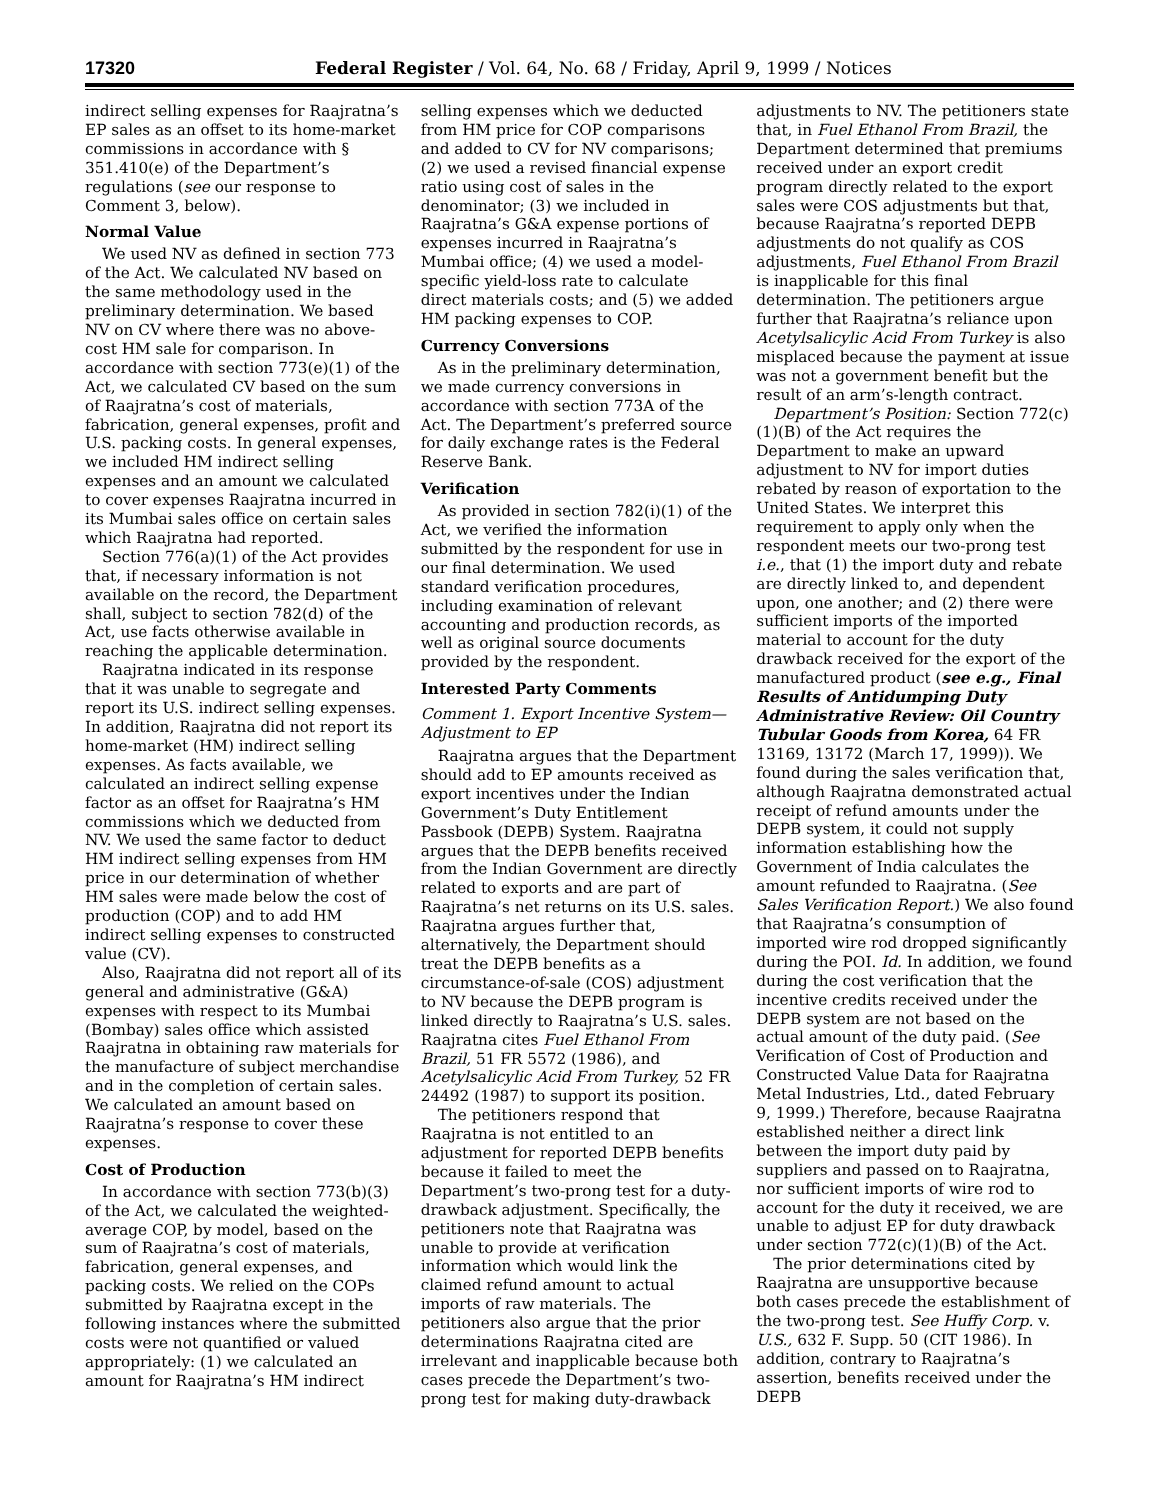17320 Federal Register / Vol. 64, No. 68 / Friday, April 9, 1999 / Notices
indirect selling expenses for Raajratna’s EP sales as an offset to its home-market commissions in accordance with § 351.410(e) of the Department’s regulations (see our response to Comment 3, below).
Normal Value
We used NV as defined in section 773 of the Act. We calculated NV based on the same methodology used in the preliminary determination. We based NV on CV where there was no above-cost HM sale for comparison. In accordance with section 773(e)(1) of the Act, we calculated CV based on the sum of Raajratna’s cost of materials, fabrication, general expenses, profit and U.S. packing costs. In general expenses, we included HM indirect selling expenses and an amount we calculated to cover expenses Raajratna incurred in its Mumbai sales office on certain sales which Raajratna had reported.
Section 776(a)(1) of the Act provides that, if necessary information is not available on the record, the Department shall, subject to section 782(d) of the Act, use facts otherwise available in reaching the applicable determination.
Raajratna indicated in its response that it was unable to segregate and report its U.S. indirect selling expenses. In addition, Raajratna did not report its home-market (HM) indirect selling expenses. As facts available, we calculated an indirect selling expense factor as an offset for Raajratna’s HM commissions which we deducted from NV. We used the same factor to deduct HM indirect selling expenses from HM price in our determination of whether HM sales were made below the cost of production (COP) and to add HM indirect selling expenses to constructed value (CV).
Also, Raajratna did not report all of its general and administrative (G&A) expenses with respect to its Mumbai (Bombay) sales office which assisted Raajratna in obtaining raw materials for the manufacture of subject merchandise and in the completion of certain sales. We calculated an amount based on Raajratna’s response to cover these expenses.
Cost of Production
In accordance with section 773(b)(3) of the Act, we calculated the weighted-average COP, by model, based on the sum of Raajratna’s cost of materials, fabrication, general expenses, and packing costs. We relied on the COPs submitted by Raajratna except in the following instances where the submitted costs were not quantified or valued appropriately: (1) we calculated an amount for Raajratna’s HM indirect selling expenses which we deducted from HM price for COP comparisons and added to CV for NV comparisons; (2) we used a revised financial expense ratio using cost of sales in the denominator; (3) we included in Raajratna’s G&A expense portions of expenses incurred in Raajratna’s Mumbai office; (4) we used a model-specific yield-loss rate to calculate direct materials costs; and (5) we added HM packing expenses to COP.
Currency Conversions
As in the preliminary determination, we made currency conversions in accordance with section 773A of the Act. The Department’s preferred source for daily exchange rates is the Federal Reserve Bank.
Verification
As provided in section 782(i)(1) of the Act, we verified the information submitted by the respondent for use in our final determination. We used standard verification procedures, including examination of relevant accounting and production records, as well as original source documents provided by the respondent.
Interested Party Comments
Comment 1. Export Incentive System—Adjustment to EP
Raajratna argues that the Department should add to EP amounts received as export incentives under the Indian Government’s Duty Entitlement Passbook (DEPB) System. Raajratna argues that the DEPB benefits received from the Indian Government are directly related to exports and are part of Raajratna’s net returns on its U.S. sales. Raajratna argues further that, alternatively, the Department should treat the DEPB benefits as a circumstance-of-sale (COS) adjustment to NV because the DEPB program is linked directly to Raajratna’s U.S. sales. Raajratna cites Fuel Ethanol From Brazil, 51 FR 5572 (1986), and Acetylsalicylic Acid From Turkey, 52 FR 24492 (1987) to support its position.
The petitioners respond that Raajratna is not entitled to an adjustment for reported DEPB benefits because it failed to meet the Department’s two-prong test for a duty-drawback adjustment. Specifically, the petitioners note that Raajratna was unable to provide at verification information which would link the claimed refund amount to actual imports of raw materials. The petitioners also argue that the prior determinations Raajratna cited are irrelevant and inapplicable because both cases precede the Department’s two-prong test for making duty-drawback adjustments to NV. The petitioners state that, in Fuel Ethanol From Brazil, the Department determined that premiums received under an export credit program directly related to the export sales were COS adjustments but that, because Raajratna’s reported DEPB adjustments do not qualify as COS adjustments, Fuel Ethanol From Brazil is inapplicable for this final determination. The petitioners argue further that Raajratna’s reliance upon Acetylsalicylic Acid From Turkey is also misplaced because the payment at issue was not a government benefit but the result of an arm’s-length contract.
Department’s Position: Section 772(c)(1)(B) of the Act requires the Department to make an upward adjustment to NV for import duties rebated by reason of exportation to the United States. We interpret this requirement to apply only when the respondent meets our two-prong test i.e., that (1) the import duty and rebate are directly linked to, and dependent upon, one another; and (2) there were sufficient imports of the imported material to account for the duty drawback received for the export of the manufactured product (see e.g., Final Results of Antidumping Duty Administrative Review: Oil Country Tubular Goods from Korea, 64 FR 13169, 13172 (March 17, 1999)). We found during the sales verification that, although Raajratna demonstrated actual receipt of refund amounts under the DEPB system, it could not supply information establishing how the Government of India calculates the amount refunded to Raajratna. (See Sales Verification Report.) We also found that Raajratna’s consumption of imported wire rod dropped significantly during the POI. Id. In addition, we found during the cost verification that the incentive credits received under the DEPB system are not based on the actual amount of the duty paid. (See Verification of Cost of Production and Constructed Value Data for Raajratna Metal Industries, Ltd., dated February 9, 1999.) Therefore, because Raajratna established neither a direct link between the import duty paid by suppliers and passed on to Raajratna, nor sufficient imports of wire rod to account for the duty it received, we are unable to adjust EP for duty drawback under section 772(c)(1)(B) of the Act.
The prior determinations cited by Raajratna are unsupportive because both cases precede the establishment of the two-prong test. See Huffy Corp. v. U.S., 632 F. Supp. 50 (CIT 1986). In addition, contrary to Raajratna’s assertion, benefits received under the DEPB